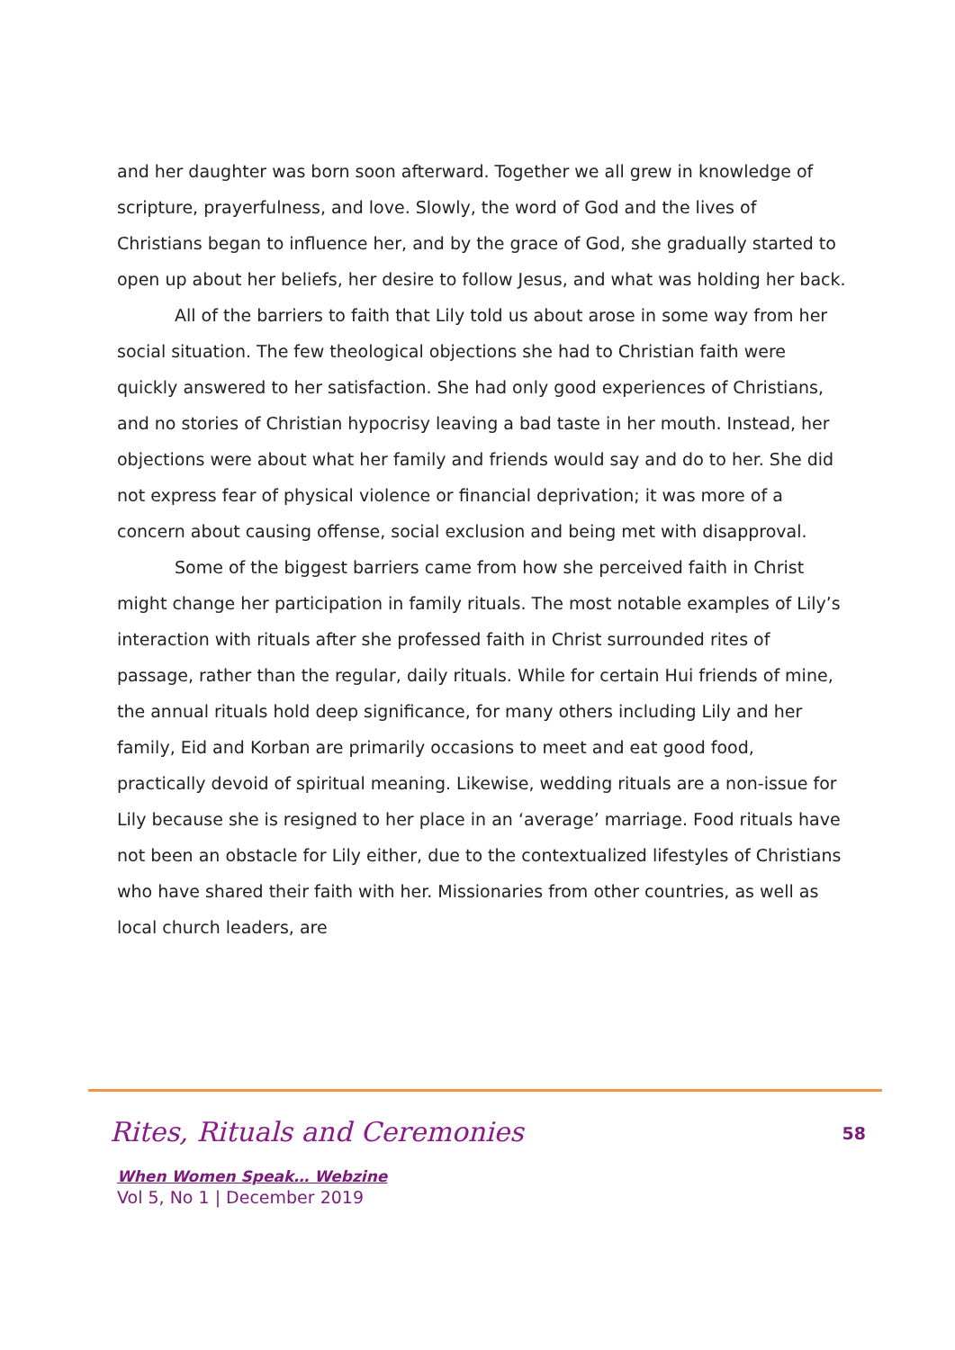and her daughter was born soon afterward. Together we all grew in knowledge of scripture, prayerfulness, and love. Slowly, the word of God and the lives of Christians began to influence her, and by the grace of God, she gradually started to open up about her beliefs, her desire to follow Jesus, and what was holding her back.
All of the barriers to faith that Lily told us about arose in some way from her social situation. The few theological objections she had to Christian faith were quickly answered to her satisfaction. She had only good experiences of Christians, and no stories of Christian hypocrisy leaving a bad taste in her mouth. Instead, her objections were about what her family and friends would say and do to her. She did not express fear of physical violence or financial deprivation; it was more of a concern about causing offense, social exclusion and being met with disapproval.
Some of the biggest barriers came from how she perceived faith in Christ might change her participation in family rituals. The most notable examples of Lily’s interaction with rituals after she professed faith in Christ surrounded rites of passage, rather than the regular, daily rituals. While for certain Hui friends of mine, the annual rituals hold deep significance, for many others including Lily and her family, Eid and Korban are primarily occasions to meet and eat good food, practically devoid of spiritual meaning. Likewise, wedding rituals are a non-issue for Lily because she is resigned to her place in an ‘average’ marriage. Food rituals have not been an obstacle for Lily either, due to the contextualized lifestyles of Christians who have shared their faith with her. Missionaries from other countries, as well as local church leaders, are
Rites, Rituals and Ceremonies 58
When Women Speak… Webzine
Vol 5, No 1 | December 2019